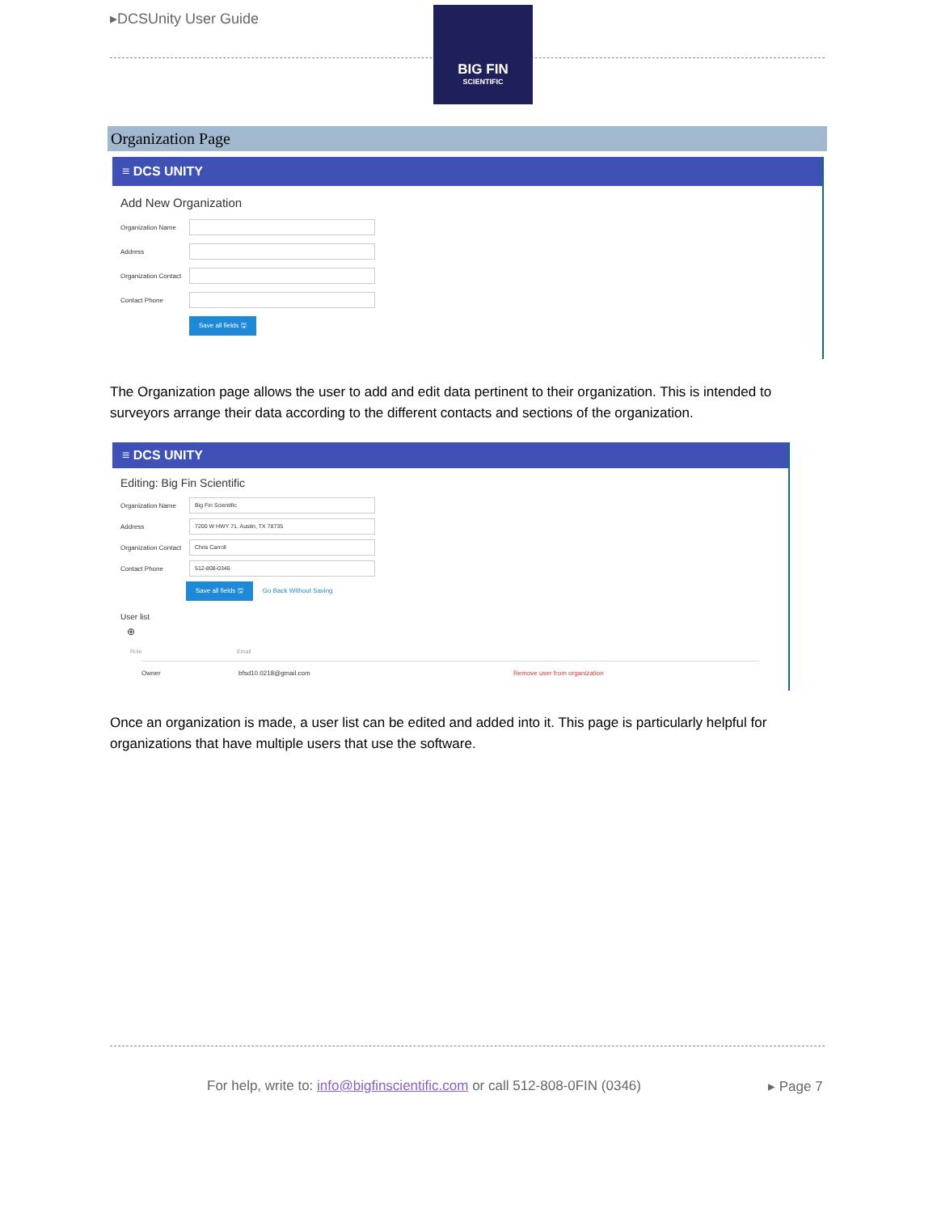▸DCSUnity User Guide
BIG FIN
SCIENTIFIC
Organization Page
≡ DCS UNITY
Add New Organization
Organization Name
Address
Organization Contact
Contact Phone
Save all fields 🖫
The Organization page allows the user to add and edit data pertinent to their organization. This is intended to surveyors arrange their data according to the different contacts and sections of the organization.
≡ DCS UNITY
Editing: Big Fin Scientific
Organization Name
Big Fin Scientific
Address
7200 W HWY 71. Austin, TX 78735
Organization Contact
Chris Carroll
Contact Phone
512-808-0346
Save all fields 🖫 Go Back Without Saving
User list
⊕
Role Email
Owner bfsd10.0218@gmail.com Remove user from organization
Once an organization is made, a user list can be edited and added into it. This page is particularly helpful for organizations that have multiple users that use the software.
For help, write to: info@bigfinscientific.com or call 512-808-0FIN (0346)
▸ Page 7